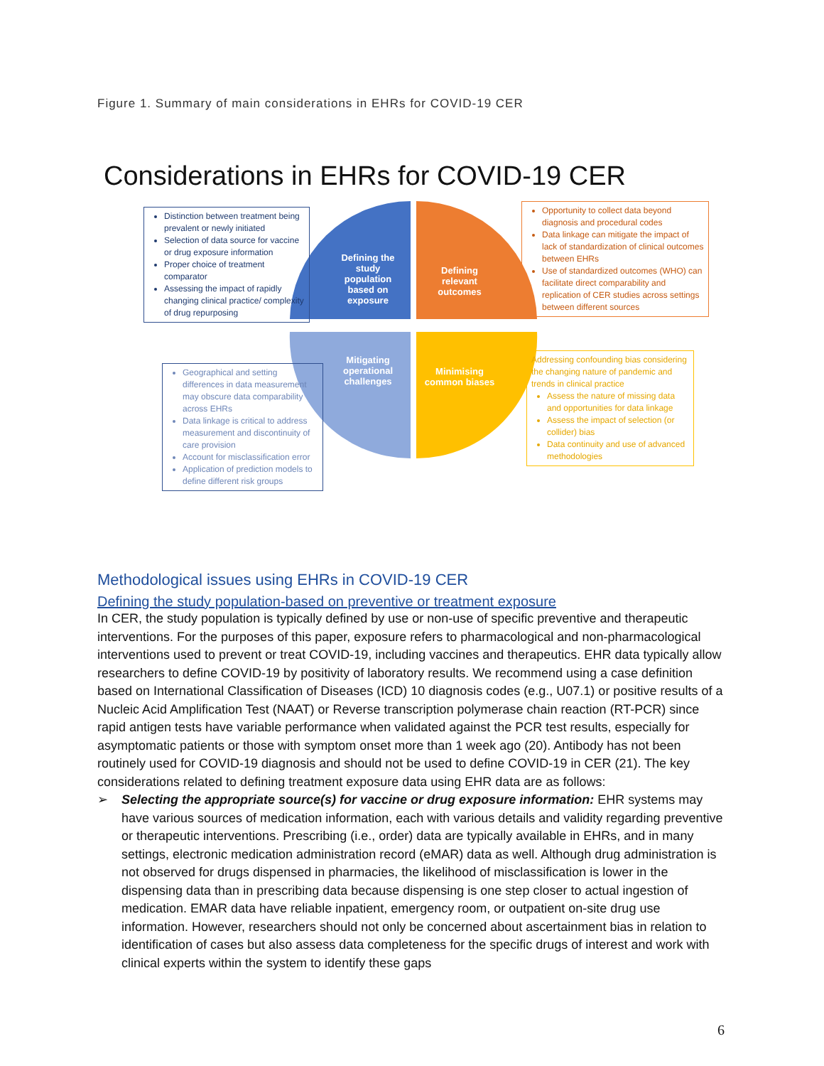Figure 1. Summary of main considerations in EHRs for COVID-19 CER
Considerations in EHRs for COVID-19 CER
Distinction between treatment being prevalent or newly initiated
Selection of data source for vaccine or drug exposure information
Proper choice of treatment comparator
Assessing the impact of rapidly changing clinical practice/ complexity of drug repurposing
Defining the study population based on exposure
Defining relevant outcomes
Opportunity to collect data beyond diagnosis and procedural codes
Data linkage can mitigate the impact of lack of standardization of clinical outcomes between EHRs
Use of standardized outcomes (WHO) can facilitate direct comparability and replication of CER studies across settings between different sources
Mitigating operational challenges
Minimising common biases
Geographical and setting differences in data measurement may obscure data comparability across EHRs
Data linkage is critical to address measurement and discontinuity of care provision
Account for misclassification error
Application of prediction models to define different risk groups
Addressing confounding bias considering the changing nature of pandemic and trends in clinical practice
Assess the nature of missing data and opportunities for data linkage
Assess the impact of selection (or collider) bias
Data continuity and use of advanced methodologies
Methodological issues using EHRs in COVID-19 CER
Defining the study population-based on preventive or treatment exposure
In CER, the study population is typically defined by use or non-use of specific preventive and therapeutic interventions. For the purposes of this paper, exposure refers to pharmacological and non-pharmacological interventions used to prevent or treat COVID-19, including vaccines and therapeutics. EHR data typically allow researchers to define COVID-19 by positivity of laboratory results. We recommend using a case definition based on International Classification of Diseases (ICD) 10 diagnosis codes (e.g., U07.1) or positive results of a Nucleic Acid Amplification Test (NAAT) or Reverse transcription polymerase chain reaction (RT-PCR) since rapid antigen tests have variable performance when validated against the PCR test results, especially for asymptomatic patients or those with symptom onset more than 1 week ago (20). Antibody has not been routinely used for COVID-19 diagnosis and should not be used to define COVID-19 in CER (21). The key considerations related to defining treatment exposure data using EHR data are as follows:
➢ Selecting the appropriate source(s) for vaccine or drug exposure information: EHR systems may have various sources of medication information, each with various details and validity regarding preventive or therapeutic interventions. Prescribing (i.e., order) data are typically available in EHRs, and in many settings, electronic medication administration record (eMAR) data as well. Although drug administration is not observed for drugs dispensed in pharmacies, the likelihood of misclassification is lower in the dispensing data than in prescribing data because dispensing is one step closer to actual ingestion of medication. EMAR data have reliable inpatient, emergency room, or outpatient on-site drug use information. However, researchers should not only be concerned about ascertainment bias in relation to identification of cases but also assess data completeness for the specific drugs of interest and work with clinical experts within the system to identify these gaps
6